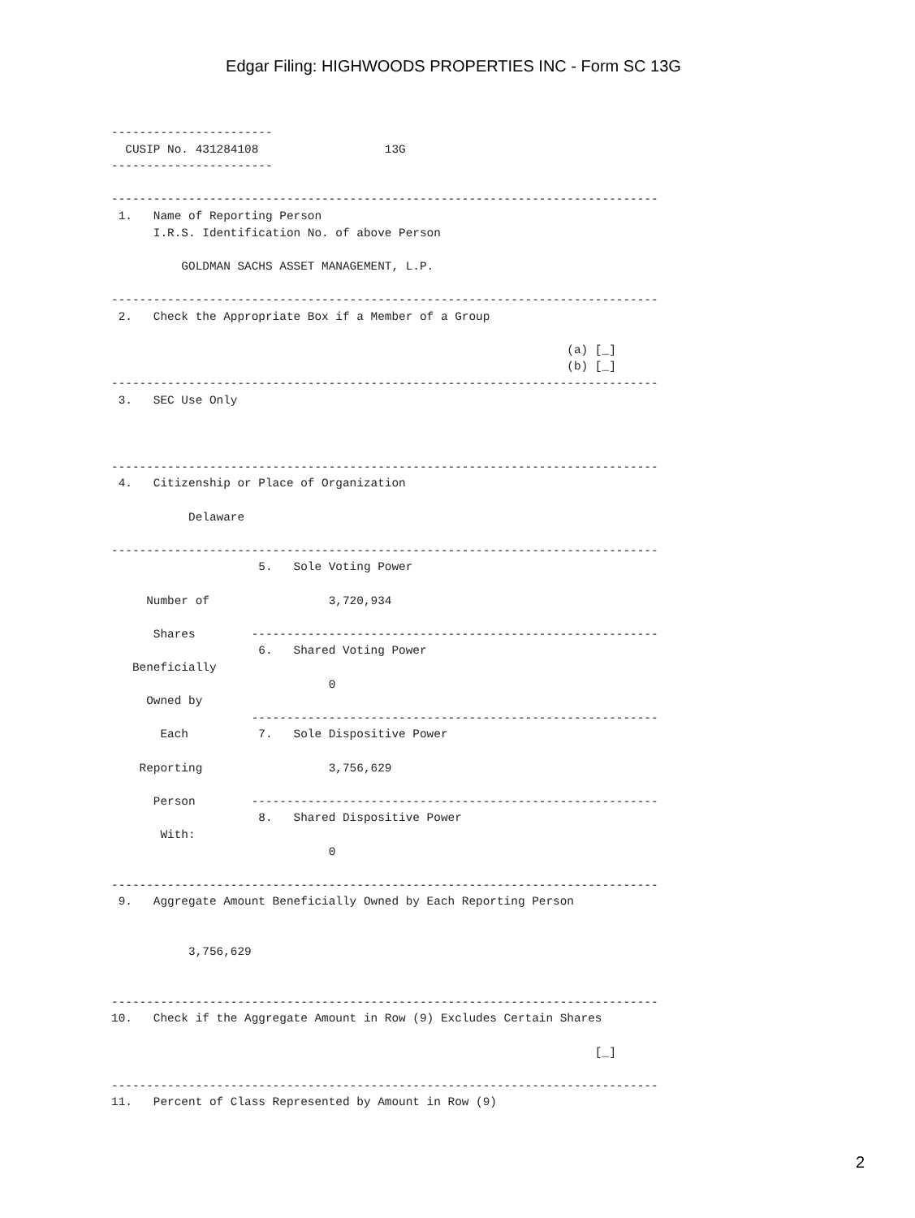Edgar Filing: HIGHWOODS PROPERTIES INC - Form SC 13G
-----------------------
  CUSIP No. 431284108                  13G
-----------------------

------------------------------------------------------------------------------
 1.   Name of Reporting Person
      I.R.S. Identification No. of above Person

          GOLDMAN SACHS ASSET MANAGEMENT, L.P.

------------------------------------------------------------------------------
 2.   Check the Appropriate Box if a Member of a Group

                                                                 (a) [_]
                                                                 (b) [_]
------------------------------------------------------------------------------
 3.   SEC Use Only



------------------------------------------------------------------------------
 4.   Citizenship or Place of Organization

           Delaware

------------------------------------------------------------------------------
                     5.   Sole Voting Power

     Number of                 3,720,934

      Shares        ----------------------------------------------------------
                     6.   Shared Voting Power
   Beneficially
                               0
     Owned by
                    ----------------------------------------------------------
       Each          7.   Sole Dispositive Power

    Reporting                  3,756,629

      Person        ----------------------------------------------------------
                     8.   Shared Dispositive Power
       With:
                               0

------------------------------------------------------------------------------
 9.   Aggregate Amount Beneficially Owned by Each Reporting Person


           3,756,629


------------------------------------------------------------------------------
10.   Check if the Aggregate Amount in Row (9) Excludes Certain Shares

                                                                     [_]

------------------------------------------------------------------------------
11.   Percent of Class Represented by Amount in Row (9)
2